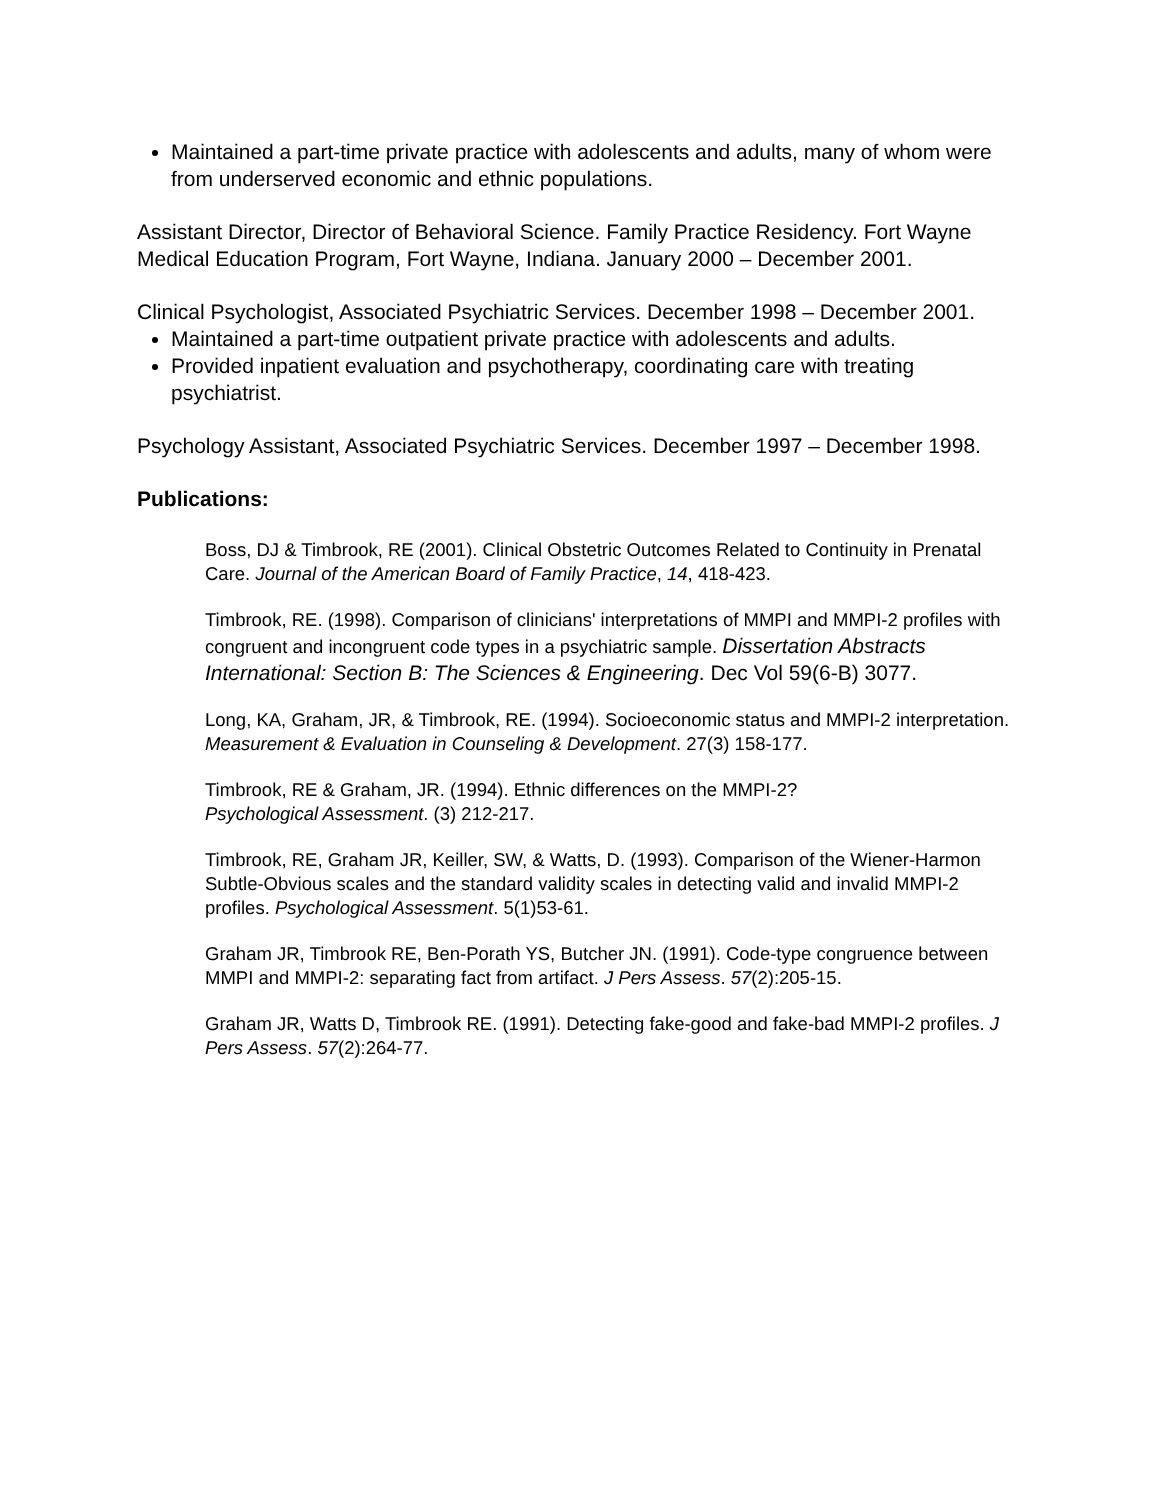Maintained a part-time private practice with adolescents and adults, many of whom were from underserved economic and ethnic populations.
Assistant Director, Director of Behavioral Science. Family Practice Residency. Fort Wayne Medical Education Program, Fort Wayne, Indiana. January 2000 – December 2001.
Clinical Psychologist, Associated Psychiatric Services. December 1998 – December 2001.
Maintained a part-time outpatient private practice with adolescents and adults.
Provided inpatient evaluation and psychotherapy, coordinating care with treating psychiatrist.
Psychology Assistant, Associated Psychiatric Services. December 1997 – December 1998.
Publications:
Boss, DJ & Timbrook, RE (2001). Clinical Obstetric Outcomes Related to Continuity in Prenatal Care. Journal of the American Board of Family Practice, 14, 418-423.
Timbrook, RE. (1998). Comparison of clinicians' interpretations of MMPI and MMPI-2 profiles with congruent and incongruent code types in a psychiatric sample. Dissertation Abstracts International: Section B: The Sciences & Engineering. Dec Vol 59(6-B) 3077.
Long, KA, Graham, JR, & Timbrook, RE. (1994). Socioeconomic status and MMPI-2 interpretation. Measurement & Evaluation in Counseling & Development. 27(3) 158-177.
Timbrook, RE & Graham, JR. (1994). Ethnic differences on the MMPI-2?
Psychological Assessment. (3) 212-217.
Timbrook, RE, Graham JR, Keiller, SW, & Watts, D. (1993). Comparison of the Wiener-Harmon Subtle-Obvious scales and the standard validity scales in detecting valid and invalid MMPI-2 profiles. Psychological Assessment. 5(1)53-61.
Graham JR, Timbrook RE, Ben-Porath YS, Butcher JN. (1991). Code-type congruence between MMPI and MMPI-2: separating fact from artifact. J Pers Assess. 57(2):205-15.
Graham JR, Watts D, Timbrook RE. (1991). Detecting fake-good and fake-bad MMPI-2 profiles. J Pers Assess. 57(2):264-77.